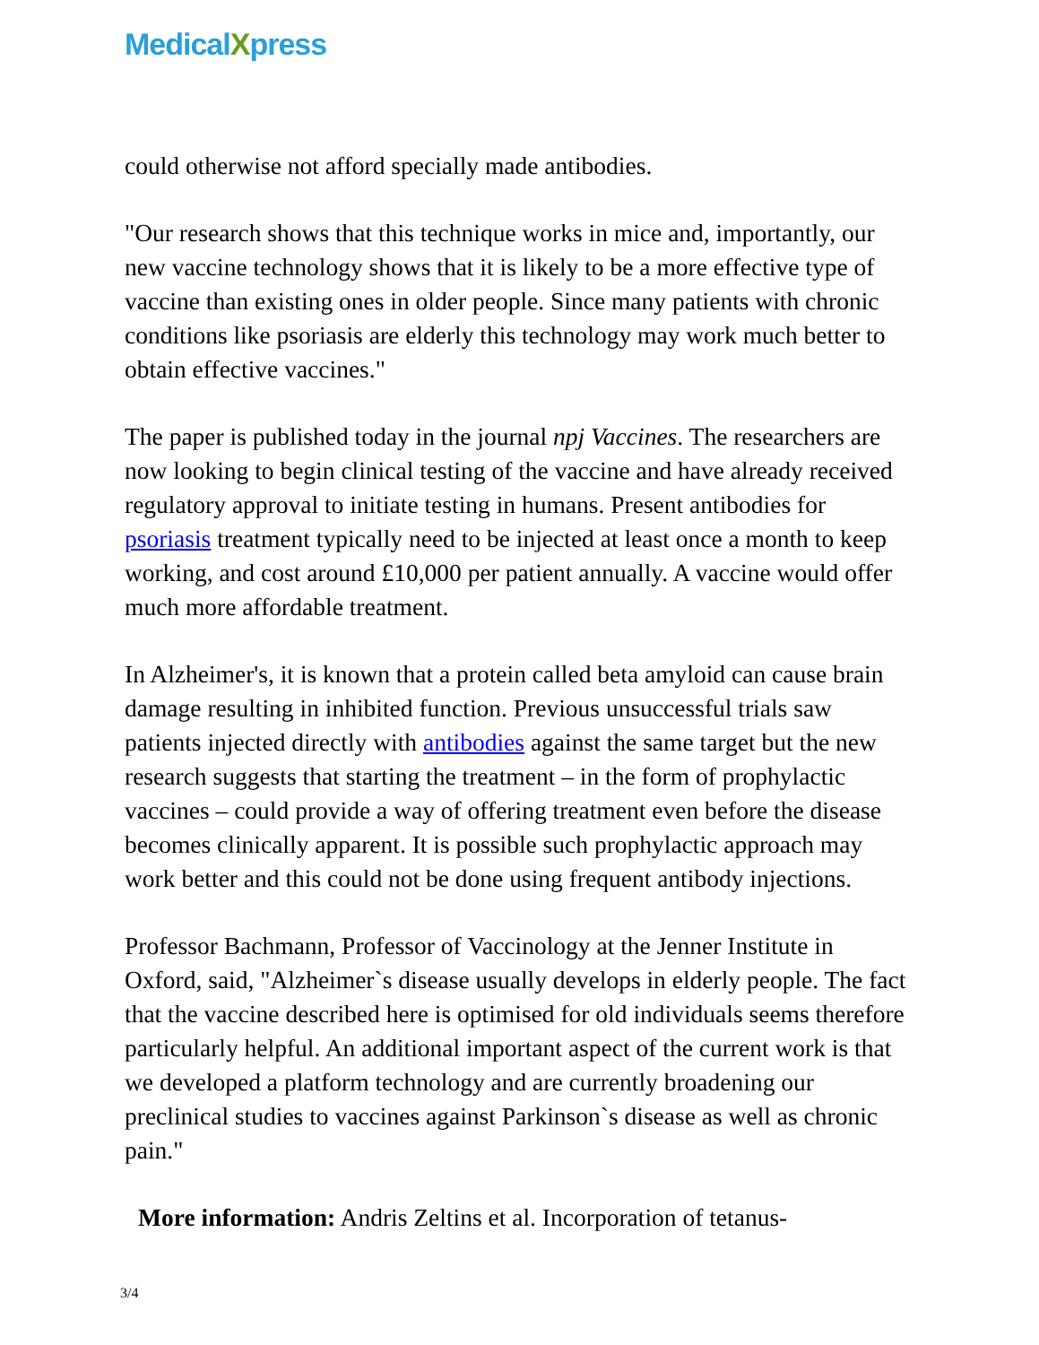MedicalXpress
could otherwise not afford specially made antibodies.
"Our research shows that this technique works in mice and, importantly, our new vaccine technology shows that it is likely to be a more effective type of vaccine than existing ones in older people. Since many patients with chronic conditions like psoriasis are elderly this technology may work much better to obtain effective vaccines."
The paper is published today in the journal npj Vaccines. The researchers are now looking to begin clinical testing of the vaccine and have already received regulatory approval to initiate testing in humans. Present antibodies for psoriasis treatment typically need to be injected at least once a month to keep working, and cost around £10,000 per patient annually. A vaccine would offer much more affordable treatment.
In Alzheimer's, it is known that a protein called beta amyloid can cause brain damage resulting in inhibited function. Previous unsuccessful trials saw patients injected directly with antibodies against the same target but the new research suggests that starting the treatment – in the form of prophylactic vaccines – could provide a way of offering treatment even before the disease becomes clinically apparent. It is possible such prophylactic approach may work better and this could not be done using frequent antibody injections.
Professor Bachmann, Professor of Vaccinology at the Jenner Institute in Oxford, said, "Alzheimer`s disease usually develops in elderly people. The fact that the vaccine described here is optimised for old individuals seems therefore particularly helpful. An additional important aspect of the current work is that we developed a platform technology and are currently broadening our preclinical studies to vaccines against Parkinson`s disease as well as chronic pain."
More information: Andris Zeltins et al. Incorporation of tetanus-
3/4